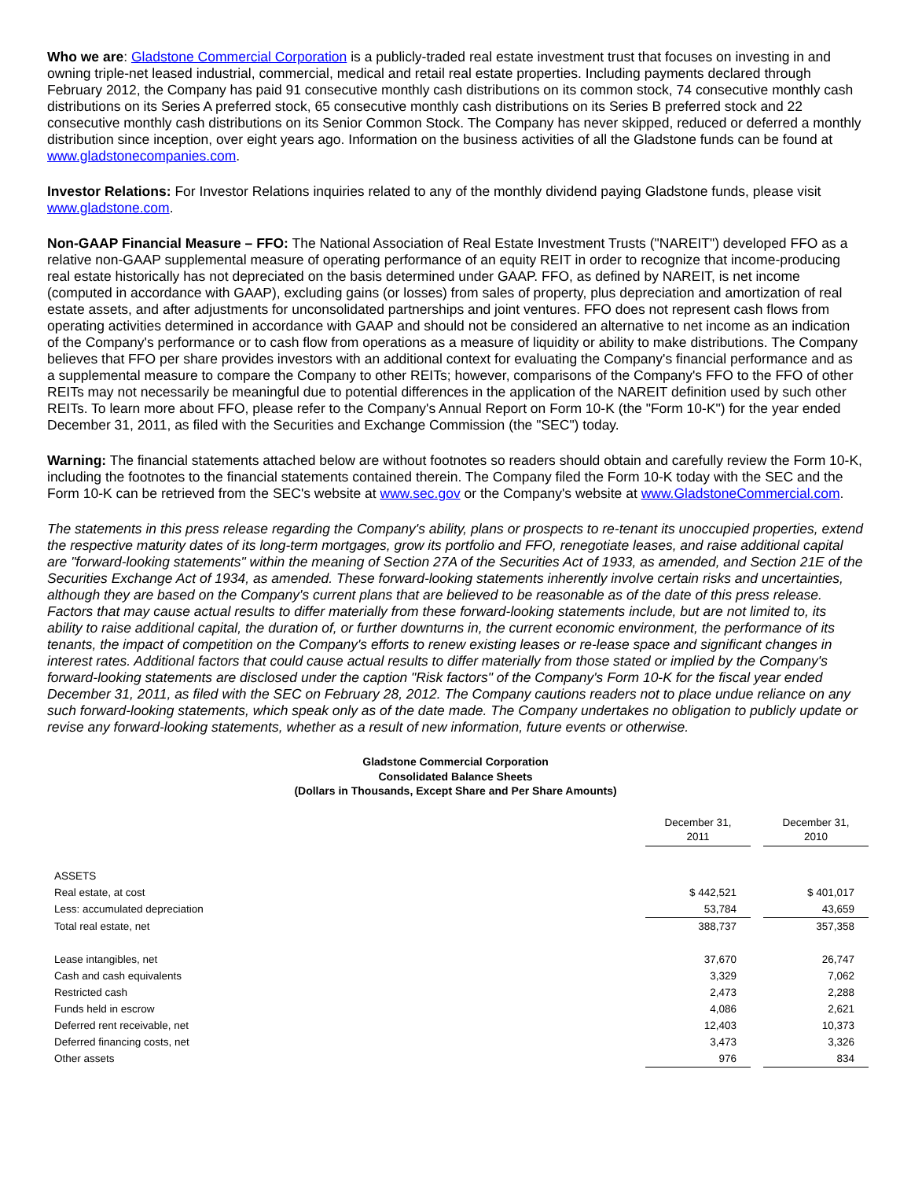Who we are: Gladstone Commercial Corporation is a publicly-traded real estate investment trust that focuses on investing in and owning triple-net leased industrial, commercial, medical and retail real estate properties. Including payments declared through February 2012, the Company has paid 91 consecutive monthly cash distributions on its common stock, 74 consecutive monthly cash distributions on its Series A preferred stock, 65 consecutive monthly cash distributions on its Series B preferred stock and 22 consecutive monthly cash distributions on its Senior Common Stock. The Company has never skipped, reduced or deferred a monthly distribution since inception, over eight years ago. Information on the business activities of all the Gladstone funds can be found at www.gladstonecompanies.com.
Investor Relations: For Investor Relations inquiries related to any of the monthly dividend paying Gladstone funds, please visit www.gladstone.com.
Non-GAAP Financial Measure – FFO: The National Association of Real Estate Investment Trusts ("NAREIT") developed FFO as a relative non-GAAP supplemental measure of operating performance of an equity REIT in order to recognize that income-producing real estate historically has not depreciated on the basis determined under GAAP. FFO, as defined by NAREIT, is net income (computed in accordance with GAAP), excluding gains (or losses) from sales of property, plus depreciation and amortization of real estate assets, and after adjustments for unconsolidated partnerships and joint ventures. FFO does not represent cash flows from operating activities determined in accordance with GAAP and should not be considered an alternative to net income as an indication of the Company's performance or to cash flow from operations as a measure of liquidity or ability to make distributions. The Company believes that FFO per share provides investors with an additional context for evaluating the Company's financial performance and as a supplemental measure to compare the Company to other REITs; however, comparisons of the Company's FFO to the FFO of other REITs may not necessarily be meaningful due to potential differences in the application of the NAREIT definition used by such other REITs. To learn more about FFO, please refer to the Company's Annual Report on Form 10-K (the "Form 10-K") for the year ended December 31, 2011, as filed with the Securities and Exchange Commission (the "SEC") today.
Warning: The financial statements attached below are without footnotes so readers should obtain and carefully review the Form 10-K, including the footnotes to the financial statements contained therein. The Company filed the Form 10-K today with the SEC and the Form 10-K can be retrieved from the SEC's website at www.sec.gov or the Company's website at www.GladstoneCommercial.com.
The statements in this press release regarding the Company's ability, plans or prospects to re-tenant its unoccupied properties, extend the respective maturity dates of its long-term mortgages, grow its portfolio and FFO, renegotiate leases, and raise additional capital are "forward-looking statements" within the meaning of Section 27A of the Securities Act of 1933, as amended, and Section 21E of the Securities Exchange Act of 1934, as amended. These forward-looking statements inherently involve certain risks and uncertainties, although they are based on the Company's current plans that are believed to be reasonable as of the date of this press release. Factors that may cause actual results to differ materially from these forward-looking statements include, but are not limited to, its ability to raise additional capital, the duration of, or further downturns in, the current economic environment, the performance of its tenants, the impact of competition on the Company's efforts to renew existing leases or re-lease space and significant changes in interest rates. Additional factors that could cause actual results to differ materially from those stated or implied by the Company's forward-looking statements are disclosed under the caption "Risk factors" of the Company's Form 10-K for the fiscal year ended December 31, 2011, as filed with the SEC on February 28, 2012. The Company cautions readers not to place undue reliance on any such forward-looking statements, which speak only as of the date made. The Company undertakes no obligation to publicly update or revise any forward-looking statements, whether as a result of new information, future events or otherwise.
Gladstone Commercial Corporation
Consolidated Balance Sheets
(Dollars in Thousands, Except Share and Per Share Amounts)
| | December 31, 2011 | | December 31, 2010 |
| --- | --- | --- | --- |
| ASSETS | | | |
| Real estate, at cost | $ 442,521 | | $ 401,017 |
| Less: accumulated depreciation | 53,784 | | 43,659 |
| Total real estate, net | 388,737 | | 357,358 |
| Lease intangibles, net | 37,670 | | 26,747 |
| Cash and cash equivalents | 3,329 | | 7,062 |
| Restricted cash | 2,473 | | 2,288 |
| Funds held in escrow | 4,086 | | 2,621 |
| Deferred rent receivable, net | 12,403 | | 10,373 |
| Deferred financing costs, net | 3,473 | | 3,326 |
| Other assets | 976 | | 834 |